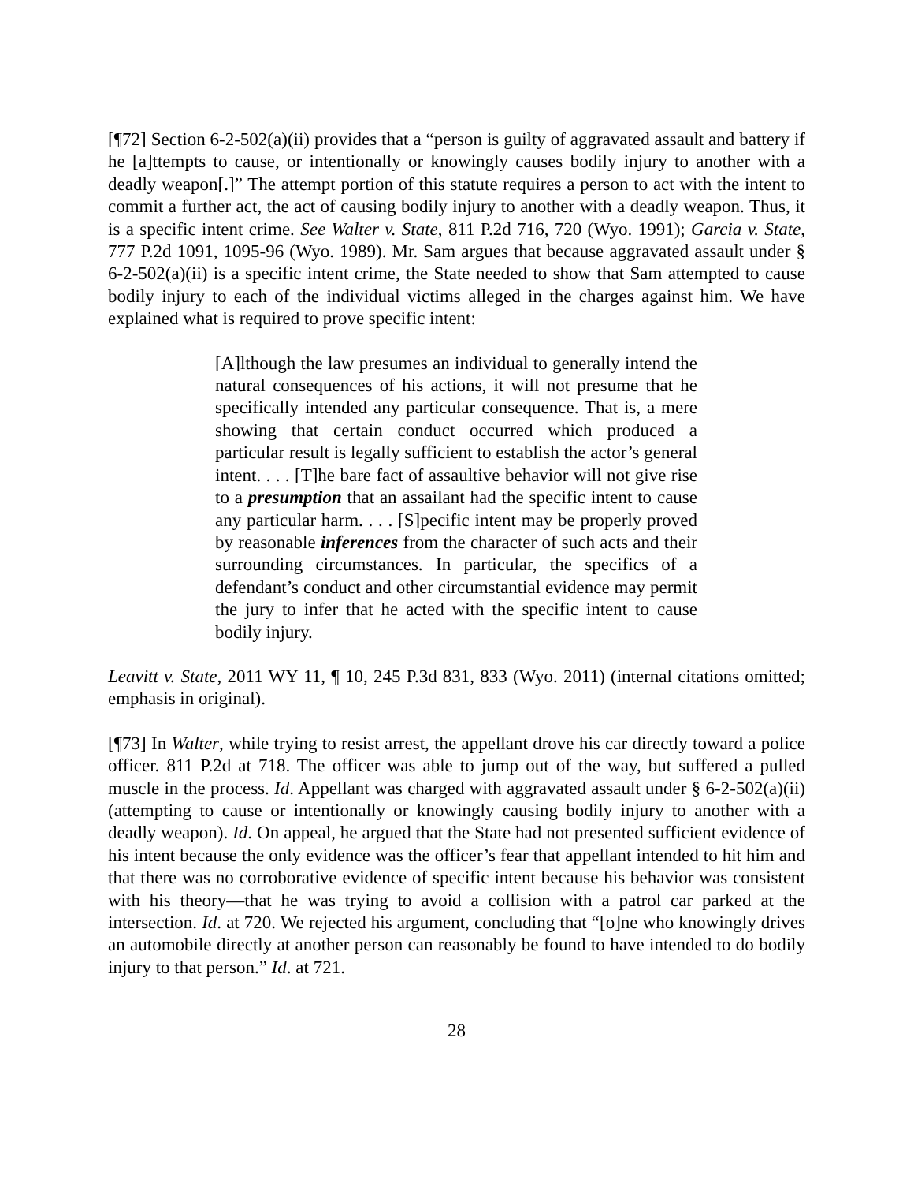[¶72] Section 6-2-502(a)(ii) provides that a “person is guilty of aggravated assault and battery if he [a]ttempts to cause, or intentionally or knowingly causes bodily injury to another with a deadly weapon[.]” The attempt portion of this statute requires a person to act with the intent to commit a further act, the act of causing bodily injury to another with a deadly weapon. Thus, it is a specific intent crime. See Walter v. State, 811 P.2d 716, 720 (Wyo. 1991); Garcia v. State, 777 P.2d 1091, 1095-96 (Wyo. 1989). Mr. Sam argues that because aggravated assault under § 6-2-502(a)(ii) is a specific intent crime, the State needed to show that Sam attempted to cause bodily injury to each of the individual victims alleged in the charges against him. We have explained what is required to prove specific intent:
[A]lthough the law presumes an individual to generally intend the natural consequences of his actions, it will not presume that he specifically intended any particular consequence. That is, a mere showing that certain conduct occurred which produced a particular result is legally sufficient to establish the actor’s general intent. . . . [T]he bare fact of assaultive behavior will not give rise to a presumption that an assailant had the specific intent to cause any particular harm. . . . [S]pecific intent may be properly proved by reasonable inferences from the character of such acts and their surrounding circumstances. In particular, the specifics of a defendant’s conduct and other circumstantial evidence may permit the jury to infer that he acted with the specific intent to cause bodily injury.
Leavitt v. State, 2011 WY 11, ¶ 10, 245 P.3d 831, 833 (Wyo. 2011) (internal citations omitted; emphasis in original).
[¶73] In Walter, while trying to resist arrest, the appellant drove his car directly toward a police officer. 811 P.2d at 718. The officer was able to jump out of the way, but suffered a pulled muscle in the process. Id. Appellant was charged with aggravated assault under § 6-2-502(a)(ii) (attempting to cause or intentionally or knowingly causing bodily injury to another with a deadly weapon). Id. On appeal, he argued that the State had not presented sufficient evidence of his intent because the only evidence was the officer’s fear that appellant intended to hit him and that there was no corroborative evidence of specific intent because his behavior was consistent with his theory―that he was trying to avoid a collision with a patrol car parked at the intersection. Id. at 720. We rejected his argument, concluding that “[o]ne who knowingly drives an automobile directly at another person can reasonably be found to have intended to do bodily injury to that person.” Id. at 721.
28